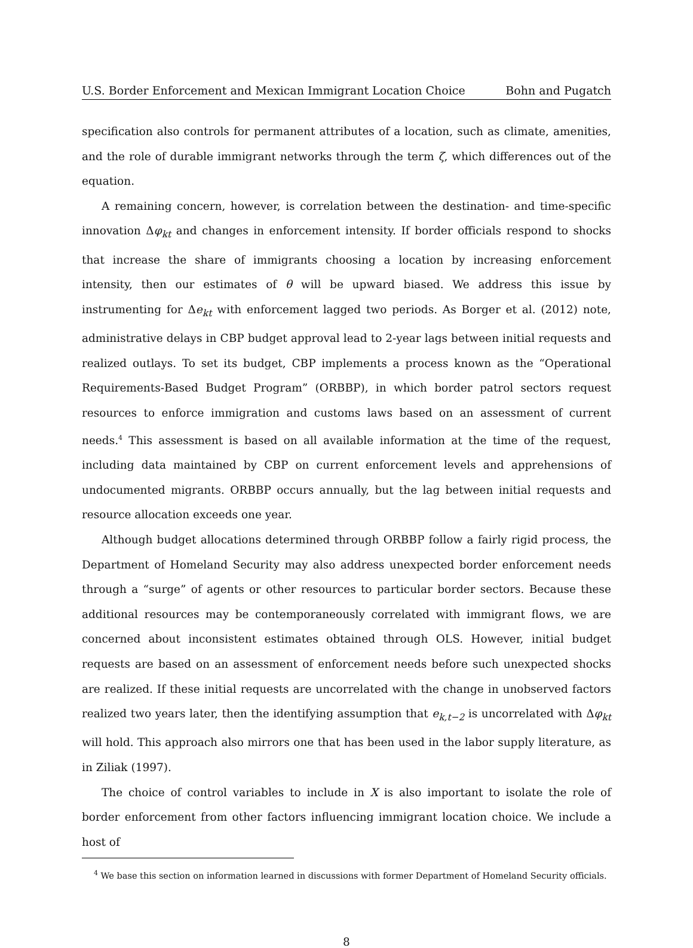U.S. Border Enforcement and Mexican Immigrant Location Choice Bohn and Pugatch
specification also controls for permanent attributes of a location, such as climate, amenities, and the role of durable immigrant networks through the term ζ, which differences out of the equation.
A remaining concern, however, is correlation between the destination- and time-specific innovation Δφ<sub>kt</sub> and changes in enforcement intensity. If border officials respond to shocks that increase the share of immigrants choosing a location by increasing enforcement intensity, then our estimates of θ will be upward biased. We address this issue by instrumenting for Δe<sub>kt</sub> with enforcement lagged two periods. As Borger et al. (2012) note, administrative delays in CBP budget approval lead to 2-year lags between initial requests and realized outlays. To set its budget, CBP implements a process known as the “Operational Requirements-Based Budget Program” (ORBBP), in which border patrol sectors request resources to enforce immigration and customs laws based on an assessment of current needs.<sup>4</sup> This assessment is based on all available information at the time of the request, including data maintained by CBP on current enforcement levels and apprehensions of undocumented migrants. ORBBP occurs annually, but the lag between initial requests and resource allocation exceeds one year.
Although budget allocations determined through ORBBP follow a fairly rigid process, the Department of Homeland Security may also address unexpected border enforcement needs through a “surge” of agents or other resources to particular border sectors. Because these additional resources may be contemporaneously correlated with immigrant flows, we are concerned about inconsistent estimates obtained through OLS. However, initial budget requests are based on an assessment of enforcement needs before such unexpected shocks are realized. If these initial requests are uncorrelated with the change in unobserved factors realized two years later, then the identifying assumption that e<sub>k,t−2</sub> is uncorrelated with Δφ<sub>kt</sub> will hold. This approach also mirrors one that has been used in the labor supply literature, as in Ziliak (1997).
The choice of control variables to include in X is also important to isolate the role of border enforcement from other factors influencing immigrant location choice. We include a host of
<sup>4</sup> We base this section on information learned in discussions with former Department of Homeland Security officials.
8